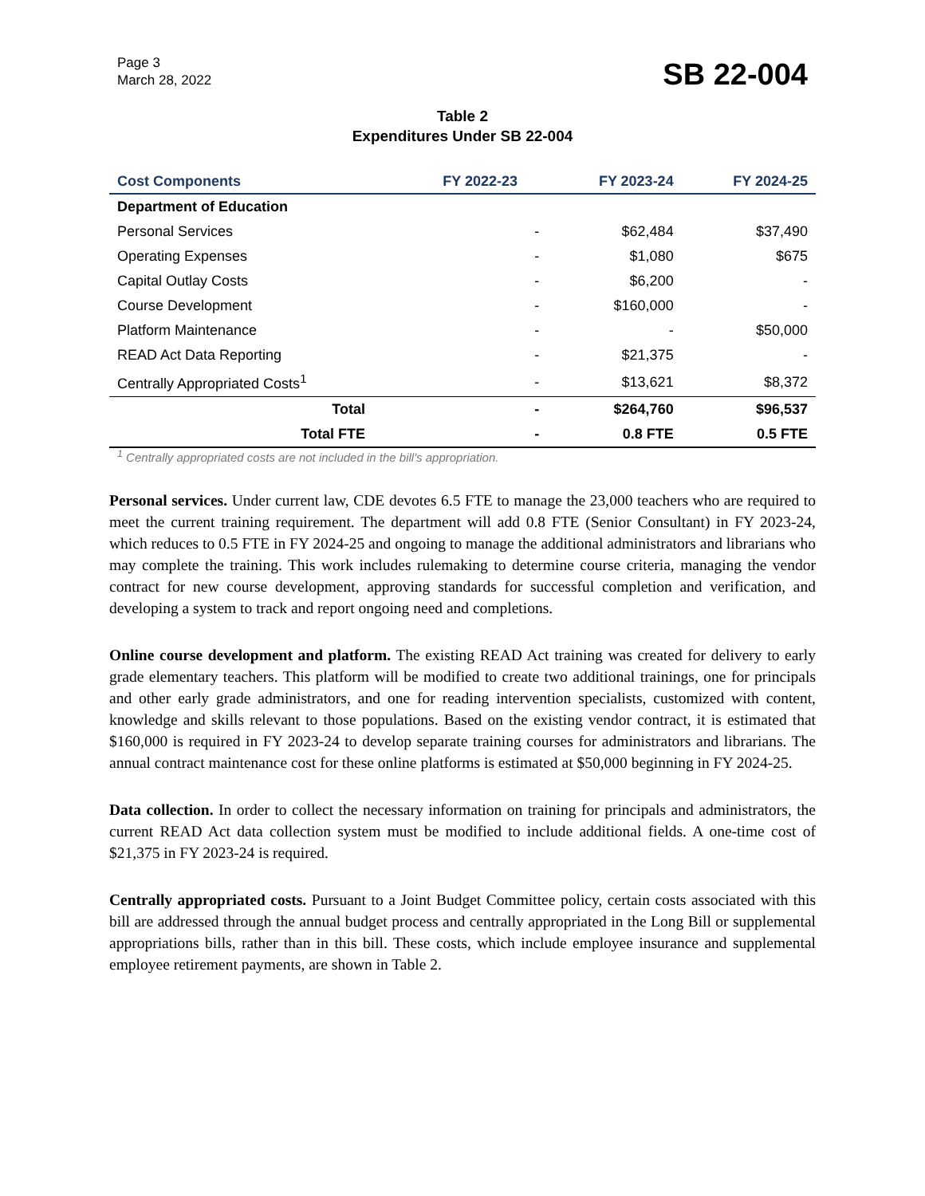Page 3
March 28, 2022
SB 22-004
Table 2
Expenditures Under SB 22-004
| Cost Components | FY 2022-23 | FY 2023-24 | FY 2024-25 |
| --- | --- | --- | --- |
| Department of Education | | | |
| Personal Services | - | $62,484 | $37,490 |
| Operating Expenses | - | $1,080 | $675 |
| Capital Outlay Costs | - | $6,200 | - |
| Course Development | - | $160,000 | - |
| Platform Maintenance | - | - | $50,000 |
| READ Act Data Reporting | - | $21,375 | - |
| Centrally Appropriated Costs<sup>1</sup> | - | $13,621 | $8,372 |
| Total | - | $264,760 | $96,537 |
| Total FTE | - | 0.8 FTE | 0.5 FTE |
<sup>1</sup> Centrally appropriated costs are not included in the bill's appropriation.
Personal services. Under current law, CDE devotes 6.5 FTE to manage the 23,000 teachers who are required to meet the current training requirement. The department will add 0.8 FTE (Senior Consultant) in FY 2023-24, which reduces to 0.5 FTE in FY 2024-25 and ongoing to manage the additional administrators and librarians who may complete the training. This work includes rulemaking to determine course criteria, managing the vendor contract for new course development, approving standards for successful completion and verification, and developing a system to track and report ongoing need and completions.
Online course development and platform. The existing READ Act training was created for delivery to early grade elementary teachers. This platform will be modified to create two additional trainings, one for principals and other early grade administrators, and one for reading intervention specialists, customized with content, knowledge and skills relevant to those populations. Based on the existing vendor contract, it is estimated that $160,000 is required in FY 2023-24 to develop separate training courses for administrators and librarians. The annual contract maintenance cost for these online platforms is estimated at $50,000 beginning in FY 2024-25.
Data collection. In order to collect the necessary information on training for principals and administrators, the current READ Act data collection system must be modified to include additional fields. A one-time cost of $21,375 in FY 2023-24 is required.
Centrally appropriated costs. Pursuant to a Joint Budget Committee policy, certain costs associated with this bill are addressed through the annual budget process and centrally appropriated in the Long Bill or supplemental appropriations bills, rather than in this bill. These costs, which include employee insurance and supplemental employee retirement payments, are shown in Table 2.